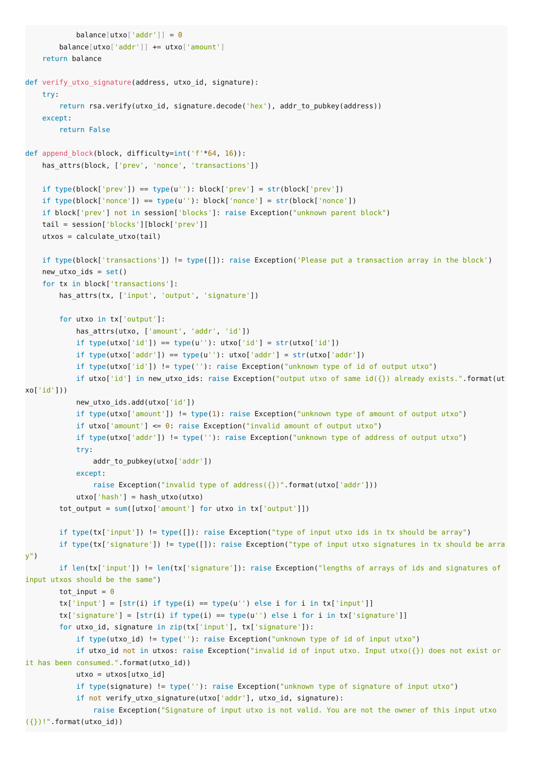balance[utxo['addr']] = 0
        balance[utxo['addr']] += utxo['amount']
    return balance

def verify_utxo_signature(address, utxo_id, signature):
    try:
        return rsa.verify(utxo_id, signature.decode('hex'), addr_to_pubkey(address))
    except:
        return False

def append_block(block, difficulty=int('f'*64, 16)):
    has_attrs(block, ['prev', 'nonce', 'transactions'])

    if type(block['prev']) == type(u''): block['prev'] = str(block['prev'])
    if type(block['nonce']) == type(u''): block['nonce'] = str(block['nonce'])
    if block['prev'] not in session['blocks']: raise Exception("unknown parent block")
    tail = session['blocks'][block['prev']]
    utxos = calculate_utxo(tail)

    if type(block['transactions']) != type([]): raise Exception('Please put a transaction array in the block')
    new_utxo_ids = set()
    for tx in block['transactions']:
        has_attrs(tx, ['input', 'output', 'signature'])

        for utxo in tx['output']:
            has_attrs(utxo, ['amount', 'addr', 'id'])
            if type(utxo['id']) == type(u''): utxo['id'] = str(utxo['id'])
            if type(utxo['addr']) == type(u''): utxo['addr'] = str(utxo['addr'])
            if type(utxo['id']) != type(''): raise Exception("unknown type of id of output utxo")
            if utxo['id'] in new_utxo_ids: raise Exception("output utxo of same id({}) already exists.".format(utxo['id']))
            new_utxo_ids.add(utxo['id'])
            if type(utxo['amount']) != type(1): raise Exception("unknown type of amount of output utxo")
            if utxo['amount'] <= 0: raise Exception("invalid amount of output utxo")
            if type(utxo['addr']) != type(''): raise Exception("unknown type of address of output utxo")
            try:
                addr_to_pubkey(utxo['addr'])
            except:
                raise Exception("invalid type of address({})".format(utxo['addr']))
            utxo['hash'] = hash_utxo(utxo)
        tot_output = sum([utxo['amount'] for utxo in tx['output']])

        if type(tx['input']) != type([]): raise Exception("type of input utxo ids in tx should be array")
        if type(tx['signature']) != type([]): raise Exception("type of input utxo signatures in tx should be array")
        if len(tx['input']) != len(tx['signature']): raise Exception("lengths of arrays of ids and signatures of input utxos should be the same")
        tot_input = 0
        tx['input'] = [str(i) if type(i) == type(u'') else i for i in tx['input']]
        tx['signature'] = [str(i) if type(i) == type(u'') else i for i in tx['signature']]
        for utxo_id, signature in zip(tx['input'], tx['signature']):
            if type(utxo_id) != type(''): raise Exception("unknown type of id of input utxo")
            if utxo_id not in utxos: raise Exception("invalid id of input utxo. Input utxo({}) does not exist or it has been consumed.".format(utxo_id))
            utxo = utxos[utxo_id]
            if type(signature) != type(''): raise Exception("unknown type of signature of input utxo")
            if not verify_utxo_signature(utxo['addr'], utxo_id, signature):
                raise Exception("Signature of input utxo is not valid. You are not the owner of this input utxo({})!".format(utxo_id))